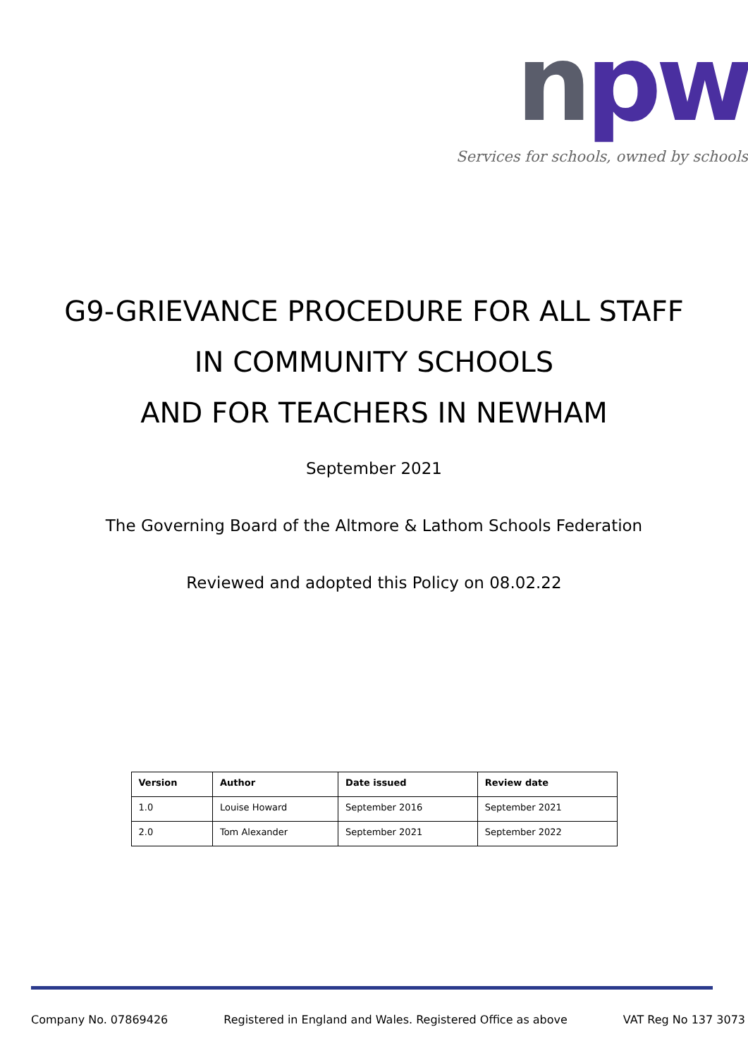npw
Services for schools, owned by schools
G9-GRIEVANCE PROCEDURE FOR ALL STAFF
IN COMMUNITY SCHOOLS
AND FOR TEACHERS IN NEWHAM
September 2021
The Governing Board of the Altmore & Lathom Schools Federation
Reviewed and adopted this Policy on 08.02.22
| Version | Author | Date issued | Review date |
| --- | --- | --- | --- |
| 1.0 | Louise Howard | September 2016 | September 2021 |
| 2.0 | Tom Alexander | September 2021 | September 2022 |
Company No. 07869426 Registered in England and Wales. Registered Office as above VAT Reg No 137 3073